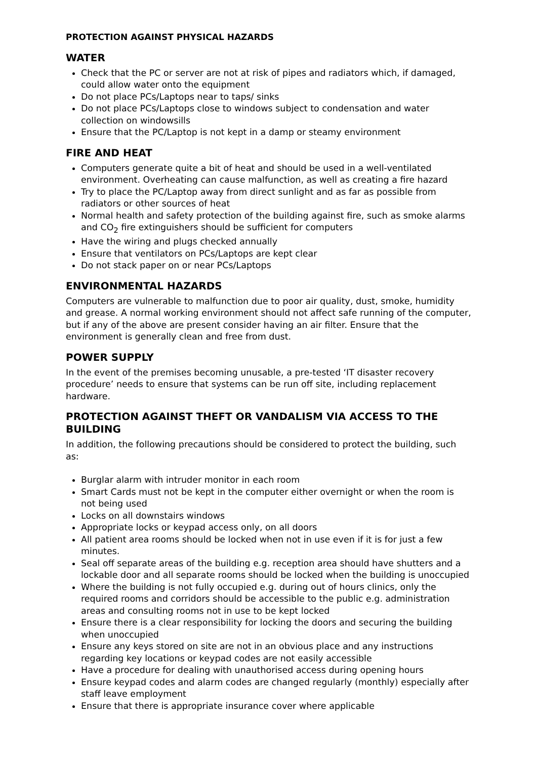PROTECTION AGAINST PHYSICAL HAZARDS
WATER
Check that the PC or server are not at risk of pipes and radiators which, if damaged, could allow water onto the equipment
Do not place PCs/Laptops near to taps/ sinks
Do not place PCs/Laptops close to windows subject to condensation and water collection on windowsills
Ensure that the PC/Laptop is not kept in a damp or steamy environment
FIRE AND HEAT
Computers generate quite a bit of heat and should be used in a well-ventilated environment. Overheating can cause malfunction, as well as creating a fire hazard
Try to place the PC/Laptop away from direct sunlight and as far as possible from radiators or other sources of heat
Normal health and safety protection of the building against fire, such as smoke alarms and CO<sub>2</sub> fire extinguishers should be sufficient for computers
Have the wiring and plugs checked annually
Ensure that ventilators on PCs/Laptops are kept clear
Do not stack paper on or near PCs/Laptops
ENVIRONMENTAL HAZARDS
Computers are vulnerable to malfunction due to poor air quality, dust, smoke, humidity and grease. A normal working environment should not affect safe running of the computer, but if any of the above are present consider having an air filter. Ensure that the environment is generally clean and free from dust.
POWER SUPPLY
In the event of the premises becoming unusable, a pre-tested ‘IT disaster recovery procedure’ needs to ensure that systems can be run off site, including replacement hardware.
PROTECTION AGAINST THEFT OR VANDALISM VIA ACCESS TO THE BUILDING
In addition, the following precautions should be considered to protect the building, such as:
Burglar alarm with intruder monitor in each room
Smart Cards must not be kept in the computer either overnight or when the room is not being used
Locks on all downstairs windows
Appropriate locks or keypad access only, on all doors
All patient area rooms should be locked when not in use even if it is for just a few minutes.
Seal off separate areas of the building e.g. reception area should have shutters and a lockable door and all separate rooms should be locked when the building is unoccupied
Where the building is not fully occupied e.g. during out of hours clinics, only the required rooms and corridors should be accessible to the public e.g. administration areas and consulting rooms not in use to be kept locked
Ensure there is a clear responsibility for locking the doors and securing the building when unoccupied
Ensure any keys stored on site are not in an obvious place and any instructions regarding key locations or keypad codes are not easily accessible
Have a procedure for dealing with unauthorised access during opening hours
Ensure keypad codes and alarm codes are changed regularly (monthly) especially after staff leave employment
Ensure that there is appropriate insurance cover where applicable